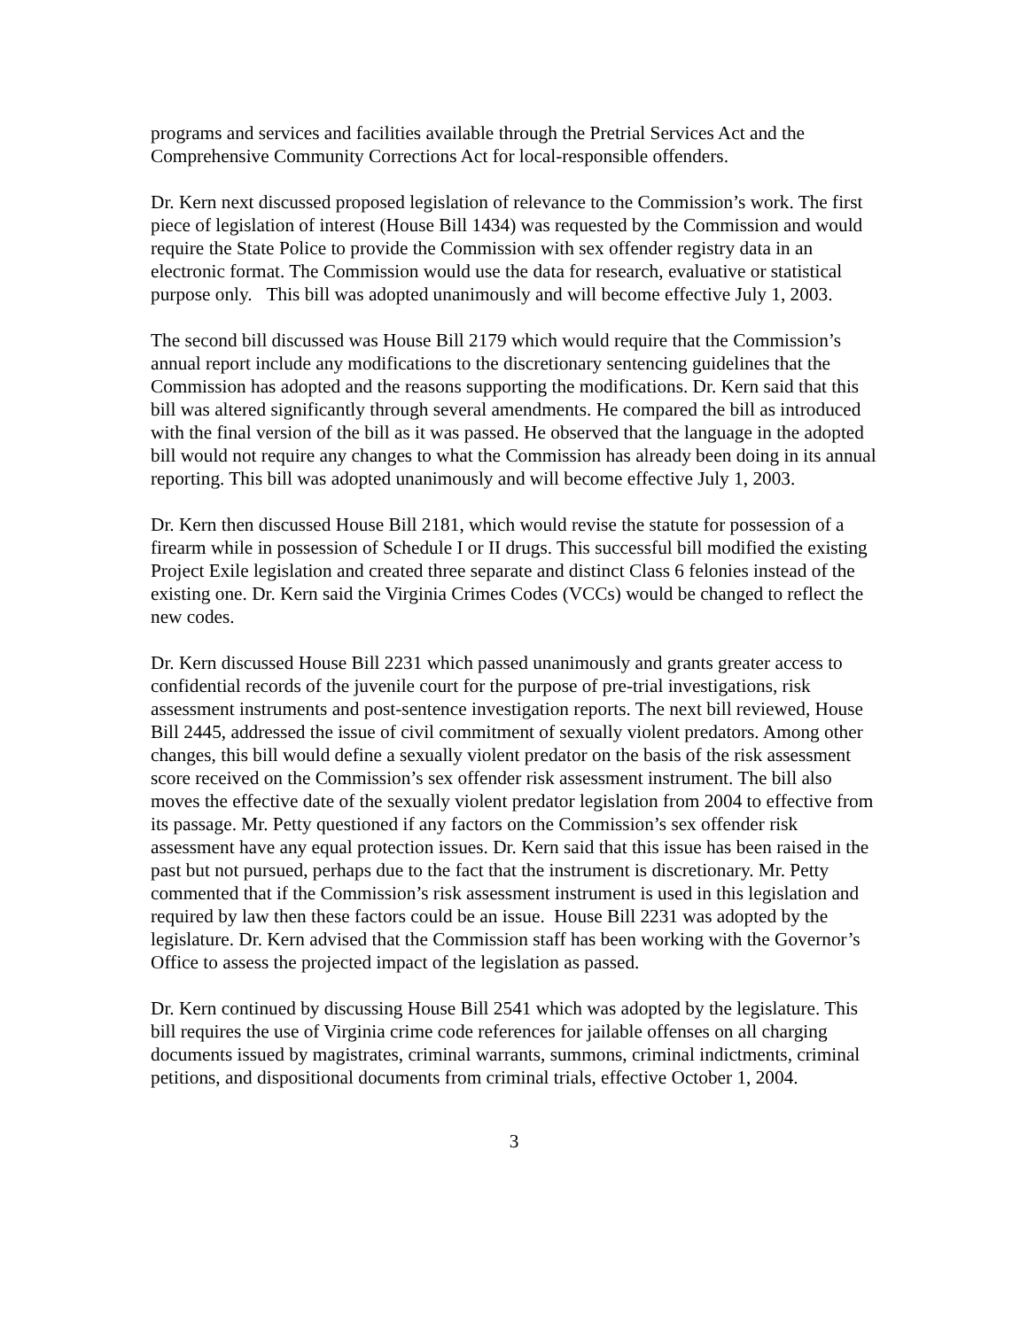programs and services and facilities available through the Pretrial Services Act and the Comprehensive Community Corrections Act for local-responsible offenders.
Dr. Kern next discussed proposed legislation of relevance to the Commission’s work. The first piece of legislation of interest (House Bill 1434) was requested by the Commission and would require the State Police to provide the Commission with sex offender registry data in an electronic format. The Commission would use the data for research, evaluative or statistical purpose only. This bill was adopted unanimously and will become effective July 1, 2003.
The second bill discussed was House Bill 2179 which would require that the Commission’s annual report include any modifications to the discretionary sentencing guidelines that the Commission has adopted and the reasons supporting the modifications. Dr. Kern said that this bill was altered significantly through several amendments. He compared the bill as introduced with the final version of the bill as it was passed. He observed that the language in the adopted bill would not require any changes to what the Commission has already been doing in its annual reporting. This bill was adopted unanimously and will become effective July 1, 2003.
Dr. Kern then discussed House Bill 2181, which would revise the statute for possession of a firearm while in possession of Schedule I or II drugs. This successful bill modified the existing Project Exile legislation and created three separate and distinct Class 6 felonies instead of the existing one. Dr. Kern said the Virginia Crimes Codes (VCCs) would be changed to reflect the new codes.
Dr. Kern discussed House Bill 2231 which passed unanimously and grants greater access to confidential records of the juvenile court for the purpose of pre-trial investigations, risk assessment instruments and post-sentence investigation reports. The next bill reviewed, House Bill 2445, addressed the issue of civil commitment of sexually violent predators. Among other changes, this bill would define a sexually violent predator on the basis of the risk assessment score received on the Commission’s sex offender risk assessment instrument. The bill also moves the effective date of the sexually violent predator legislation from 2004 to effective from its passage. Mr. Petty questioned if any factors on the Commission’s sex offender risk assessment have any equal protection issues. Dr. Kern said that this issue has been raised in the past but not pursued, perhaps due to the fact that the instrument is discretionary. Mr. Petty commented that if the Commission’s risk assessment instrument is used in this legislation and required by law then these factors could be an issue. House Bill 2231 was adopted by the legislature. Dr. Kern advised that the Commission staff has been working with the Governor’s Office to assess the projected impact of the legislation as passed.
Dr. Kern continued by discussing House Bill 2541 which was adopted by the legislature. This bill requires the use of Virginia crime code references for jailable offenses on all charging documents issued by magistrates, criminal warrants, summons, criminal indictments, criminal petitions, and dispositional documents from criminal trials, effective October 1, 2004.
3